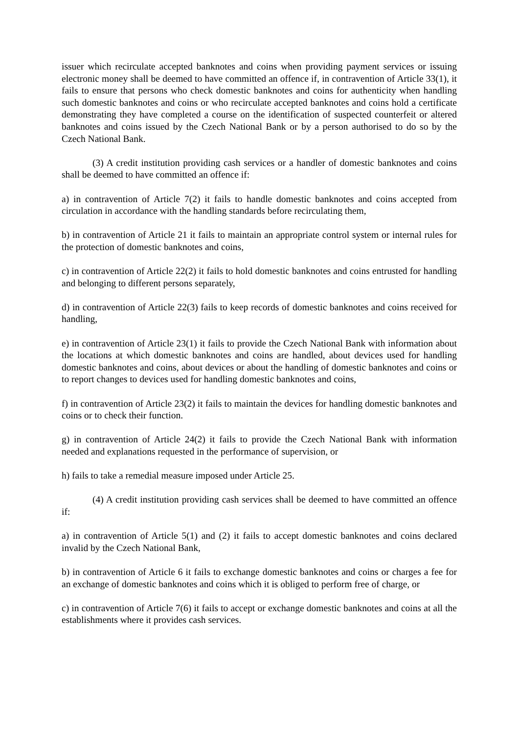issuer which recirculate accepted banknotes and coins when providing payment services or issuing electronic money shall be deemed to have committed an offence if, in contravention of Article 33(1), it fails to ensure that persons who check domestic banknotes and coins for authenticity when handling such domestic banknotes and coins or who recirculate accepted banknotes and coins hold a certificate demonstrating they have completed a course on the identification of suspected counterfeit or altered banknotes and coins issued by the Czech National Bank or by a person authorised to do so by the Czech National Bank.
(3) A credit institution providing cash services or a handler of domestic banknotes and coins shall be deemed to have committed an offence if:
a) in contravention of Article 7(2) it fails to handle domestic banknotes and coins accepted from circulation in accordance with the handling standards before recirculating them,
b) in contravention of Article 21 it fails to maintain an appropriate control system or internal rules for the protection of domestic banknotes and coins,
c) in contravention of Article 22(2) it fails to hold domestic banknotes and coins entrusted for handling and belonging to different persons separately,
d) in contravention of Article 22(3) fails to keep records of domestic banknotes and coins received for handling,
e) in contravention of Article 23(1) it fails to provide the Czech National Bank with information about the locations at which domestic banknotes and coins are handled, about devices used for handling domestic banknotes and coins, about devices or about the handling of domestic banknotes and coins or to report changes to devices used for handling domestic banknotes and coins,
f) in contravention of Article 23(2) it fails to maintain the devices for handling domestic banknotes and coins or to check their function.
g) in contravention of Article 24(2) it fails to provide the Czech National Bank with information needed and explanations requested in the performance of supervision, or
h) fails to take a remedial measure imposed under Article 25.
(4) A credit institution providing cash services shall be deemed to have committed an offence if:
a) in contravention of Article 5(1) and (2) it fails to accept domestic banknotes and coins declared invalid by the Czech National Bank,
b) in contravention of Article 6 it fails to exchange domestic banknotes and coins or charges a fee for an exchange of domestic banknotes and coins which it is obliged to perform free of charge, or
c) in contravention of Article 7(6) it fails to accept or exchange domestic banknotes and coins at all the establishments where it provides cash services.